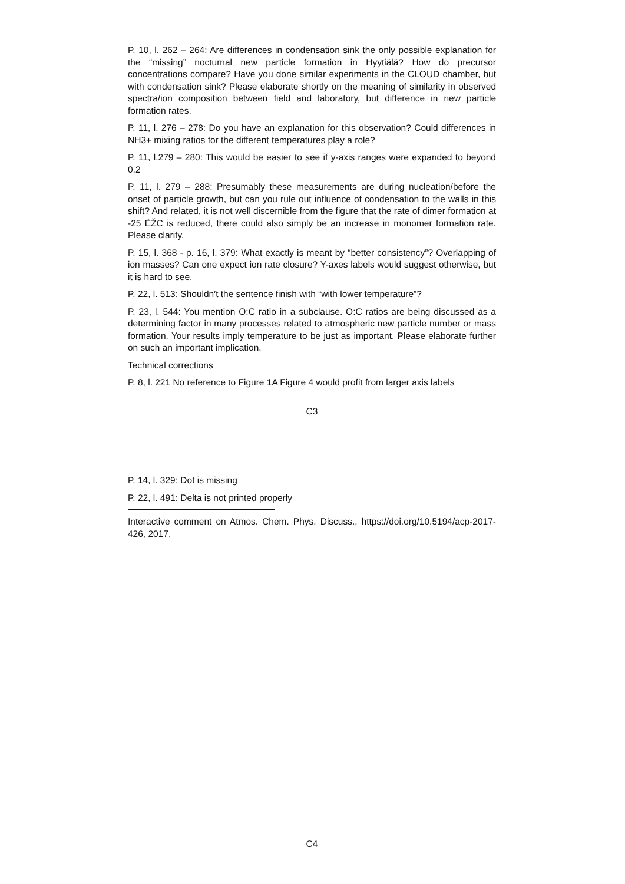P. 10, l. 262 – 264: Are differences in condensation sink the only possible explanation for the “missing” nocturnal new particle formation in Hyytiälä? How do precursor concentrations compare? Have you done similar experiments in the CLOUD chamber, but with condensation sink? Please elaborate shortly on the meaning of similarity in observed spectra/ion composition between field and laboratory, but difference in new particle formation rates.
P. 11, l. 276 – 278: Do you have an explanation for this observation? Could differences in NH3+ mixing ratios for the different temperatures play a role?
P. 11, l.279 – 280: This would be easier to see if y-axis ranges were expanded to beyond 0.2
P. 11, l. 279 – 288: Presumably these measurements are during nucleation/before the onset of particle growth, but can you rule out influence of condensation to the walls in this shift? And related, it is not well discernible from the figure that the rate of dimer formation at -25 ËŽC is reduced, there could also simply be an increase in monomer formation rate. Please clarify.
P. 15, l. 368 - p. 16, l. 379: What exactly is meant by “better consistency”? Overlapping of ion masses? Can one expect ion rate closure? Y-axes labels would suggest otherwise, but it is hard to see.
P. 22, l. 513: Shouldn′t the sentence finish with “with lower temperature”?
P. 23, l. 544: You mention O:C ratio in a subclause. O:C ratios are being discussed as a determining factor in many processes related to atmospheric new particle number or mass formation. Your results imply temperature to be just as important. Please elaborate further on such an important implication.
Technical corrections
P. 8, l. 221 No reference to Figure 1A Figure 4 would profit from larger axis labels
C3
P. 14, l. 329: Dot is missing
P. 22, l. 491: Delta is not printed properly
Interactive comment on Atmos. Chem. Phys. Discuss., https://doi.org/10.5194/acp-2017-426, 2017.
C4